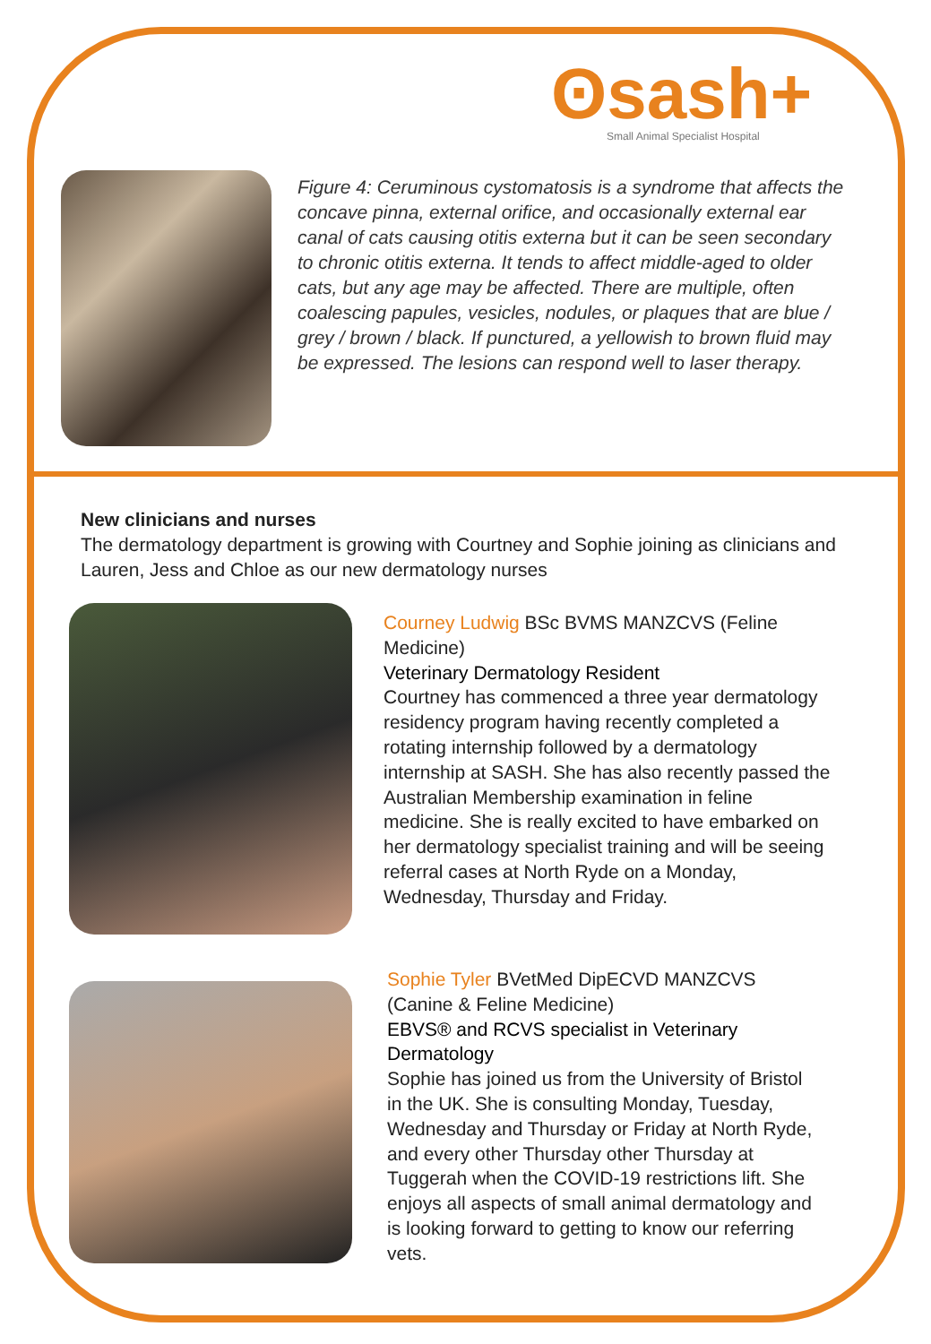ʘsash+
Small Animal Specialist Hospital
Figure 4: Ceruminous cystomatosis is a syndrome that affects the concave pinna, external orifice, and occasionally external ear canal of cats causing otitis externa but it can be seen secondary to chronic otitis externa. It tends to affect middle-aged to older cats, but any age may be affected. There are multiple, often coalescing papules, vesicles, nodules, or plaques that are blue / grey / brown / black. If punctured, a yellowish to brown fluid may be expressed. The lesions can respond well to laser therapy.
New clinicians and nurses
The dermatology department is growing with Courtney and Sophie joining as clinicians and Lauren, Jess and Chloe as our new dermatology nurses
Courney Ludwig BSc BVMS MANZCVS (Feline Medicine)
Veterinary Dermatology Resident
Courtney has commenced a three year dermatology residency program having recently completed a rotating internship followed by a dermatology internship at SASH. She has also recently passed the Australian Membership examination in feline medicine. She is really excited to have embarked on her dermatology specialist training and will be seeing referral cases at North Ryde on a Monday, Wednesday, Thursday and Friday.
Sophie Tyler BVetMed DipECVD MANZCVS (Canine & Feline Medicine)
EBVS® and RCVS specialist in Veterinary Dermatology
Sophie has joined us from the University of Bristol in the UK. She is consulting Monday, Tuesday, Wednesday and Thursday or Friday at North Ryde, and every other Thursday other Thursday at Tuggerah when the COVID-19 restrictions lift. She enjoys all aspects of small animal dermatology and is looking forward to getting to know our referring vets.